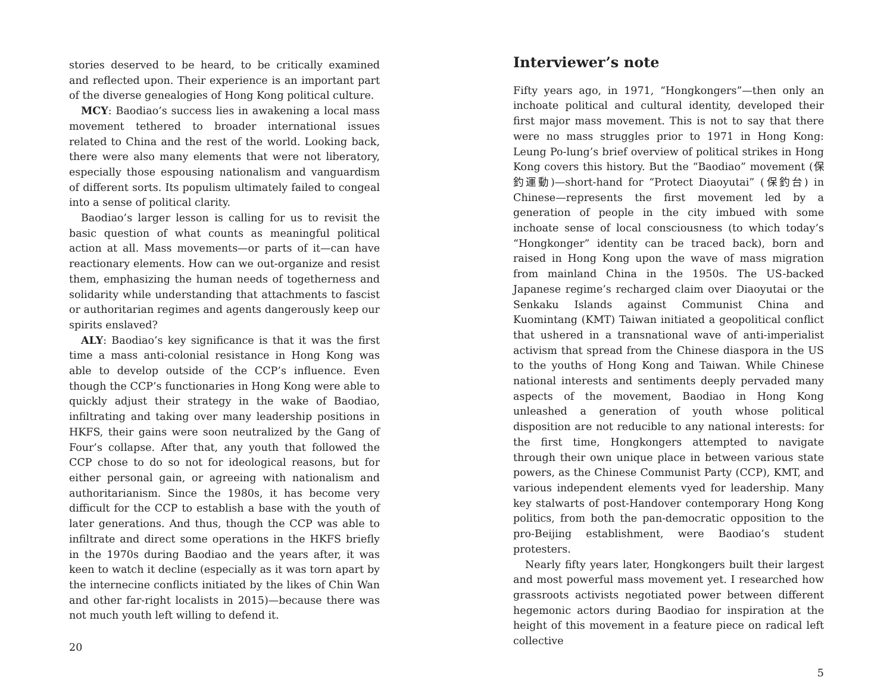stories deserved to be heard, to be critically examined and reflected upon. Their experience is an important part of the diverse genealogies of Hong Kong political culture.
MCY: Baodiao’s success lies in awakening a local mass movement tethered to broader international issues related to China and the rest of the world. Looking back, there were also many elements that were not liberatory, especially those espousing nationalism and vanguardism of different sorts. Its populism ultimately failed to congeal into a sense of political clarity.
Baodiao’s larger lesson is calling for us to revisit the basic question of what counts as meaningful political action at all. Mass movements—or parts of it—can have reactionary elements. How can we out-organize and resist them, emphasizing the human needs of togetherness and solidarity while understanding that attachments to fascist or authoritarian regimes and agents dangerously keep our spirits enslaved?
ALY: Baodiao’s key significance is that it was the first time a mass anti-colonial resistance in Hong Kong was able to develop outside of the CCP’s influence. Even though the CCP’s functionaries in Hong Kong were able to quickly adjust their strategy in the wake of Baodiao, infiltrating and taking over many leadership positions in HKFS, their gains were soon neutralized by the Gang of Four’s collapse. After that, any youth that followed the CCP chose to do so not for ideological reasons, but for either personal gain, or agreeing with nationalism and authoritarianism. Since the 1980s, it has become very difficult for the CCP to establish a base with the youth of later generations. And thus, though the CCP was able to infiltrate and direct some operations in the HKFS briefly in the 1970s during Baodiao and the years after, it was keen to watch it decline (especially as it was torn apart by the internecine conflicts initiated by the likes of Chin Wan and other far-right localists in 2015)—because there was not much youth left willing to defend it.
20
Interviewer’s note
Fifty years ago, in 1971, “Hongkongers”—then only an inchoate political and cultural identity, developed their first major mass movement. This is not to say that there were no mass struggles prior to 1971 in Hong Kong: Leung Po-lung’s brief overview of political strikes in Hong Kong covers this history. But the “Baodiao” movement (保釣運動)—short-hand for “Protect Diaoyutai” (保釣台) in Chinese—represents the first movement led by a generation of people in the city imbued with some inchoate sense of local consciousness (to which today’s “Hongkonger” identity can be traced back), born and raised in Hong Kong upon the wave of mass migration from mainland China in the 1950s. The US-backed Japanese regime’s recharged claim over Diaoyutai or the Senkaku Islands against Communist China and Kuomintang (KMT) Taiwan initiated a geopolitical conflict that ushered in a transnational wave of anti-imperialist activism that spread from the Chinese diaspora in the US to the youths of Hong Kong and Taiwan. While Chinese national interests and sentiments deeply pervaded many aspects of the movement, Baodiao in Hong Kong unleashed a generation of youth whose political disposition are not reducible to any national interests: for the first time, Hongkongers attempted to navigate through their own unique place in between various state powers, as the Chinese Communist Party (CCP), KMT, and various independent elements vyed for leadership. Many key stalwarts of post-Handover contemporary Hong Kong politics, from both the pan-democratic opposition to the pro-Beijing establishment, were Baodiao’s student protesters.
Nearly fifty years later, Hongkongers built their largest and most powerful mass movement yet. I researched how grassroots activists negotiated power between different hegemonic actors during Baodiao for inspiration at the height of this movement in a feature piece on radical left collective
5